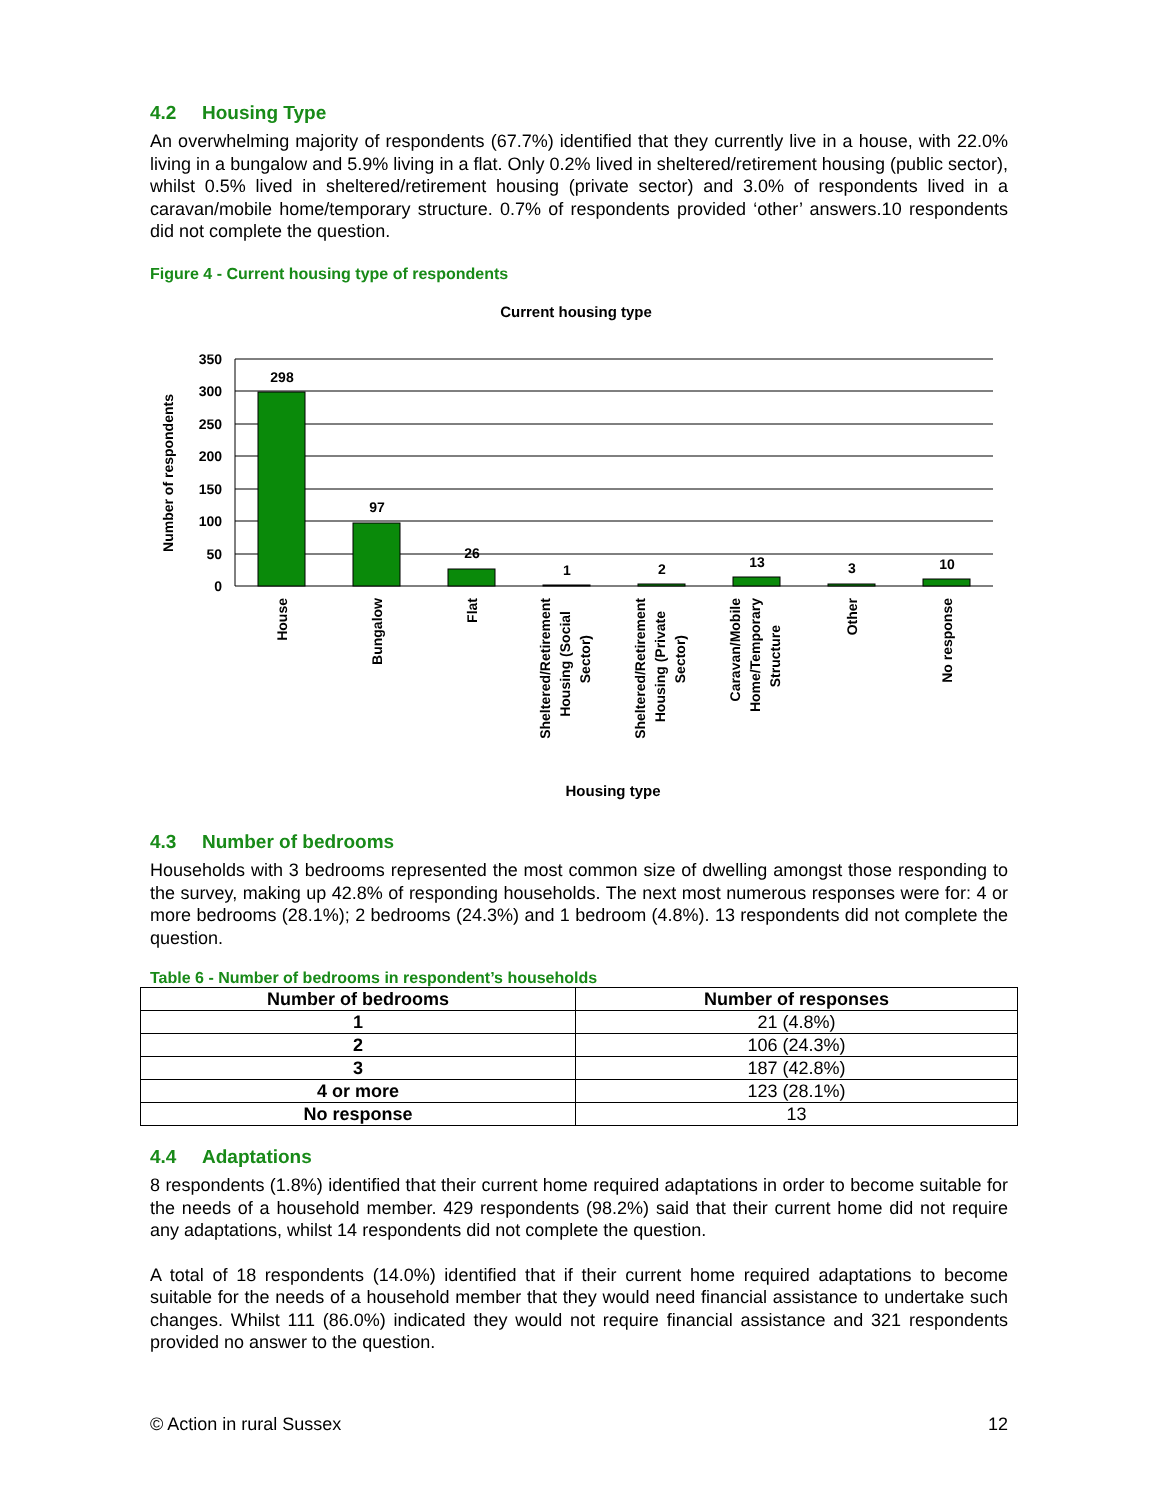4.2 Housing Type
An overwhelming majority of respondents (67.7%) identified that they currently live in a house, with 22.0% living in a bungalow and 5.9% living in a flat. Only 0.2% lived in sheltered/retirement housing (public sector), whilst 0.5% lived in sheltered/retirement housing (private sector) and 3.0% of respondents lived in a caravan/mobile home/temporary structure. 0.7% of respondents provided ‘other’ answers.10 respondents did not complete the question.
Figure 4 - Current housing type of respondents
Current housing type
350
300
250
200
150
100
50
0
Number of respondents
298
97
26
1
2
13
3
10
House
Bungalow
Flat
Sheltered/Retirement
Housing (Social
Sector)
Sheltered/Retirement
Housing (Private
Sector)
Caravan/Mobile
Home/Temporary
Structure
Other
No response
Housing type
4.3 Number of bedrooms
Households with 3 bedrooms represented the most common size of dwelling amongst those responding to the survey, making up 42.8% of responding households. The next most numerous responses were for: 4 or more bedrooms (28.1%); 2 bedrooms (24.3%) and 1 bedroom (4.8%). 13 respondents did not complete the question.
Table 6 - Number of bedrooms in respondent’s households
| Number of bedrooms | Number of responses |
| --- | --- |
| 1 | 21 (4.8%) |
| 2 | 106 (24.3%) |
| 3 | 187 (42.8%) |
| 4 or more | 123 (28.1%) |
| No response | 13 |
4.4 Adaptations
8 respondents (1.8%) identified that their current home required adaptations in order to become suitable for the needs of a household member. 429 respondents (98.2%) said that their current home did not require any adaptations, whilst 14 respondents did not complete the question.
A total of 18 respondents (14.0%) identified that if their current home required adaptations to become suitable for the needs of a household member that they would need financial assistance to undertake such changes. Whilst 111 (86.0%) indicated they would not require financial assistance and 321 respondents provided no answer to the question.
© Action in rural Sussex 12